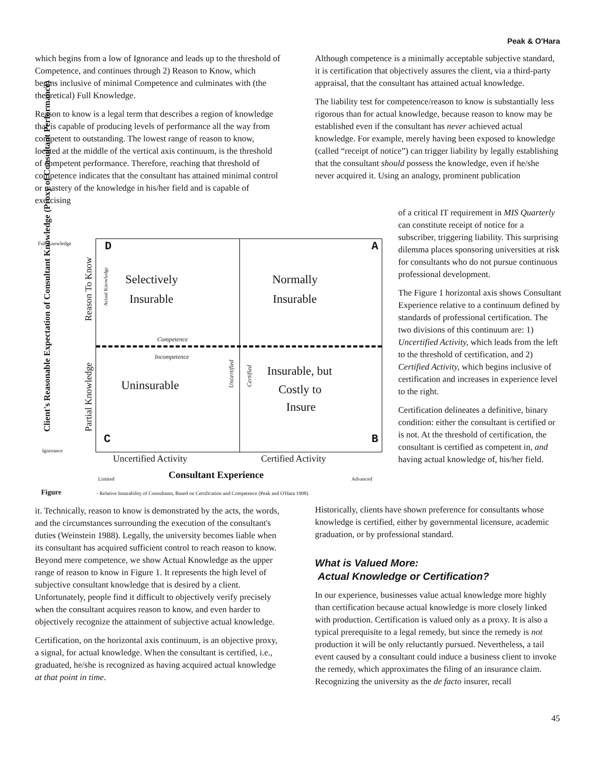Peak & O'Hara
which begins from a low of Ignorance and leads up to the threshold of Competence, and continues through 2) Reason to Know, which begins inclusive of minimal Competence and culminates with (the theoretical) Full Knowledge.
Reason to know is a legal term that describes a region of knowledge that is capable of producing levels of performance all the way from competent to outstanding. The lowest range of reason to know, located at the middle of the vertical axis continuum, is the threshold of competent performance. Therefore, reaching that threshold of competence indicates that the consultant has attained minimal control or mastery of the knowledge in his/her field and is capable of exercising
Full Knowledge
Ignorance
D A
C B
Selectively
Insurable
Normally
Insurable
Competence
Incompetence
Uninsurable
Insurable, but
Costly to
Insure
Client's Reasonable Expectation of Consultant Knowledge (Proxy of Consultant Performance)
Reason To Know
Partial Knowledge
Actual Knowledge
Uncertified
Certified
Uncertified Activity Certified Activity
Limited Consultant Experience Advanced
Figure - Relative Insurability of Consultants, Based on Certification and Competence (Peak and O'Hara 1998).
it. Technically, reason to know is demonstrated by the acts, the words, and the circumstances surrounding the execution of the consultant's duties (Weinstein 1988). Legally, the university becomes liable when its consultant has acquired sufficient control to reach reason to know. Beyond mere competence, we show Actual Knowledge as the upper range of reason to know in Figure 1. It represents the high level of subjective consultant knowledge that is desired by a client. Unfortunately, people find it difficult to objectively verify precisely when the consultant acquires reason to know, and even harder to objectively recognize the attainment of subjective actual knowledge.
Certification, on the horizontal axis continuum, is an objective proxy, a signal, for actual knowledge. When the consultant is certified, i.e., graduated, he/she is recognized as having acquired actual knowledge at that point in time.
Although competence is a minimally acceptable subjective standard, it is certification that objectively assures the client, via a third-party appraisal, that the consultant has attained actual knowledge.
The liability test for competence/reason to know is substantially less rigorous than for actual knowledge, because reason to know may be established even if the consultant has never achieved actual knowledge. For example, merely having been exposed to knowledge (called “receipt of notice”) can trigger liability by legally establishing that the consultant should possess the knowledge, even if he/she never acquired it. Using an analogy, prominent publication
of a critical IT requirement in MIS Quarterly can constitute receipt of notice for a subscriber, triggering liability. This surprising dilemma places sponsoring universities at risk for consultants who do not pursue continuous professional development.
The Figure 1 horizontal axis shows Consultant Experience relative to a continuum defined by standards of professional certification. The two divisions of this continuum are: 1) Uncertified Activity, which leads from the left to the threshold of certification, and 2) Certified Activity, which begins inclusive of certification and increases in experience level to the right.
Certification delineates a definitive, binary condition: either the consultant is certified or is not. At the threshold of certification, the consultant is certified as competent in, and having actual knowledge of, his/her field.
Historically, clients have shown preference for consultants whose knowledge is certified, either by governmental licensure, academic graduation, or by professional standard.
What is Valued More:
Actual Knowledge or Certification?
In our experience, businesses value actual knowledge more highly than certification because actual knowledge is more closely linked with production. Certification is valued only as a proxy. It is also a typical prerequisite to a legal remedy, but since the remedy is not production it will be only reluctantly pursued. Nevertheless, a tail event caused by a consultant could induce a business client to invoke the remedy, which approximates the filing of an insurance claim. Recognizing the university as the de facto insurer, recall
45